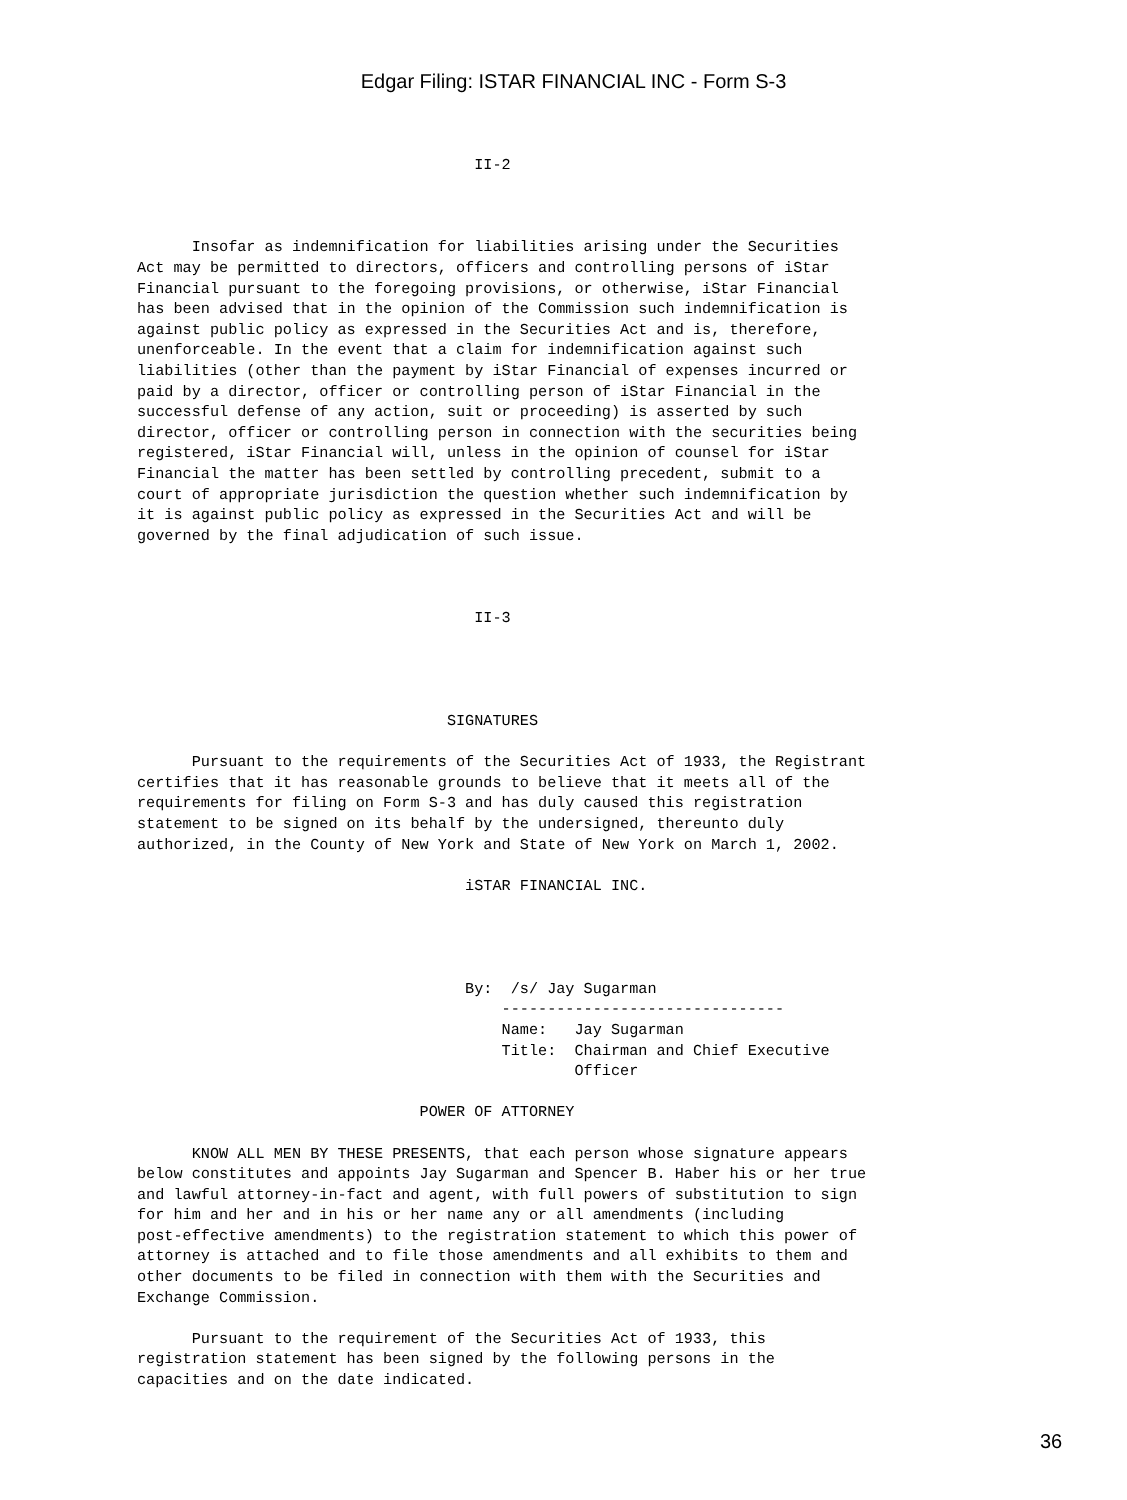Edgar Filing: ISTAR FINANCIAL INC - Form S-3
                                     II-2



      Insofar as indemnification for liabilities arising under the Securities
Act may be permitted to directors, officers and controlling persons of iStar
Financial pursuant to the foregoing provisions, or otherwise, iStar Financial
has been advised that in the opinion of the Commission such indemnification is
against public policy as expressed in the Securities Act and is, therefore,
unenforceable. In the event that a claim for indemnification against such
liabilities (other than the payment by iStar Financial of expenses incurred or
paid by a director, officer or controlling person of iStar Financial in the
successful defense of any action, suit or proceeding) is asserted by such
director, officer or controlling person in connection with the securities being
registered, iStar Financial will, unless in the opinion of counsel for iStar
Financial the matter has been settled by controlling precedent, submit to a
court of appropriate jurisdiction the question whether such indemnification by
it is against public policy as expressed in the Securities Act and will be
governed by the final adjudication of such issue.



                                     II-3




                                  SIGNATURES

      Pursuant to the requirements of the Securities Act of 1933, the Registrant
certifies that it has reasonable grounds to believe that it meets all of the
requirements for filing on Form S-3 and has duly caused this registration
statement to be signed on its behalf by the undersigned, thereunto duly
authorized, in the County of New York and State of New York on March 1, 2002.

                                    iSTAR FINANCIAL INC.




                                    By:  /s/ Jay Sugarman
                                        -------------------------------
                                        Name:   Jay Sugarman
                                        Title:  Chairman and Chief Executive
                                                Officer

                               POWER OF ATTORNEY

      KNOW ALL MEN BY THESE PRESENTS, that each person whose signature appears
below constitutes and appoints Jay Sugarman and Spencer B. Haber his or her true
and lawful attorney-in-fact and agent, with full powers of substitution to sign
for him and her and in his or her name any or all amendments (including
post-effective amendments) to the registration statement to which this power of
attorney is attached and to file those amendments and all exhibits to them and
other documents to be filed in connection with them with the Securities and
Exchange Commission.

      Pursuant to the requirement of the Securities Act of 1933, this
registration statement has been signed by the following persons in the
capacities and on the date indicated.
36